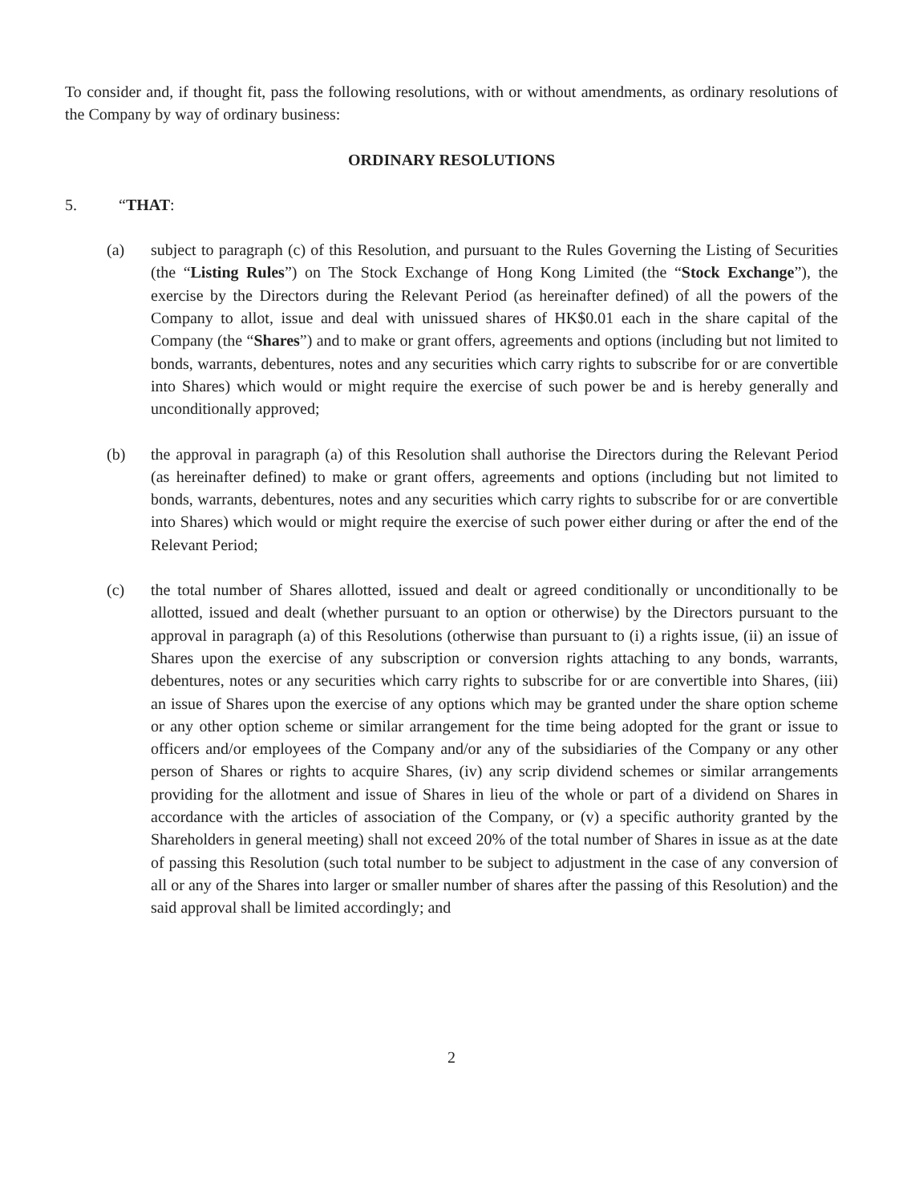To consider and, if thought fit, pass the following resolutions, with or without amendments, as ordinary resolutions of the Company by way of ordinary business:
ORDINARY RESOLUTIONS
5. “THAT:
(a) subject to paragraph (c) of this Resolution, and pursuant to the Rules Governing the Listing of Securities (the “Listing Rules”) on The Stock Exchange of Hong Kong Limited (the “Stock Exchange”), the exercise by the Directors during the Relevant Period (as hereinafter defined) of all the powers of the Company to allot, issue and deal with unissued shares of HK$0.01 each in the share capital of the Company (the “Shares”) and to make or grant offers, agreements and options (including but not limited to bonds, warrants, debentures, notes and any securities which carry rights to subscribe for or are convertible into Shares) which would or might require the exercise of such power be and is hereby generally and unconditionally approved;
(b) the approval in paragraph (a) of this Resolution shall authorise the Directors during the Relevant Period (as hereinafter defined) to make or grant offers, agreements and options (including but not limited to bonds, warrants, debentures, notes and any securities which carry rights to subscribe for or are convertible into Shares) which would or might require the exercise of such power either during or after the end of the Relevant Period;
(c) the total number of Shares allotted, issued and dealt or agreed conditionally or unconditionally to be allotted, issued and dealt (whether pursuant to an option or otherwise) by the Directors pursuant to the approval in paragraph (a) of this Resolutions (otherwise than pursuant to (i) a rights issue, (ii) an issue of Shares upon the exercise of any subscription or conversion rights attaching to any bonds, warrants, debentures, notes or any securities which carry rights to subscribe for or are convertible into Shares, (iii) an issue of Shares upon the exercise of any options which may be granted under the share option scheme or any other option scheme or similar arrangement for the time being adopted for the grant or issue to officers and/or employees of the Company and/or any of the subsidiaries of the Company or any other person of Shares or rights to acquire Shares, (iv) any scrip dividend schemes or similar arrangements providing for the allotment and issue of Shares in lieu of the whole or part of a dividend on Shares in accordance with the articles of association of the Company, or (v) a specific authority granted by the Shareholders in general meeting) shall not exceed 20% of the total number of Shares in issue as at the date of passing this Resolution (such total number to be subject to adjustment in the case of any conversion of all or any of the Shares into larger or smaller number of shares after the passing of this Resolution) and the said approval shall be limited accordingly; and
2